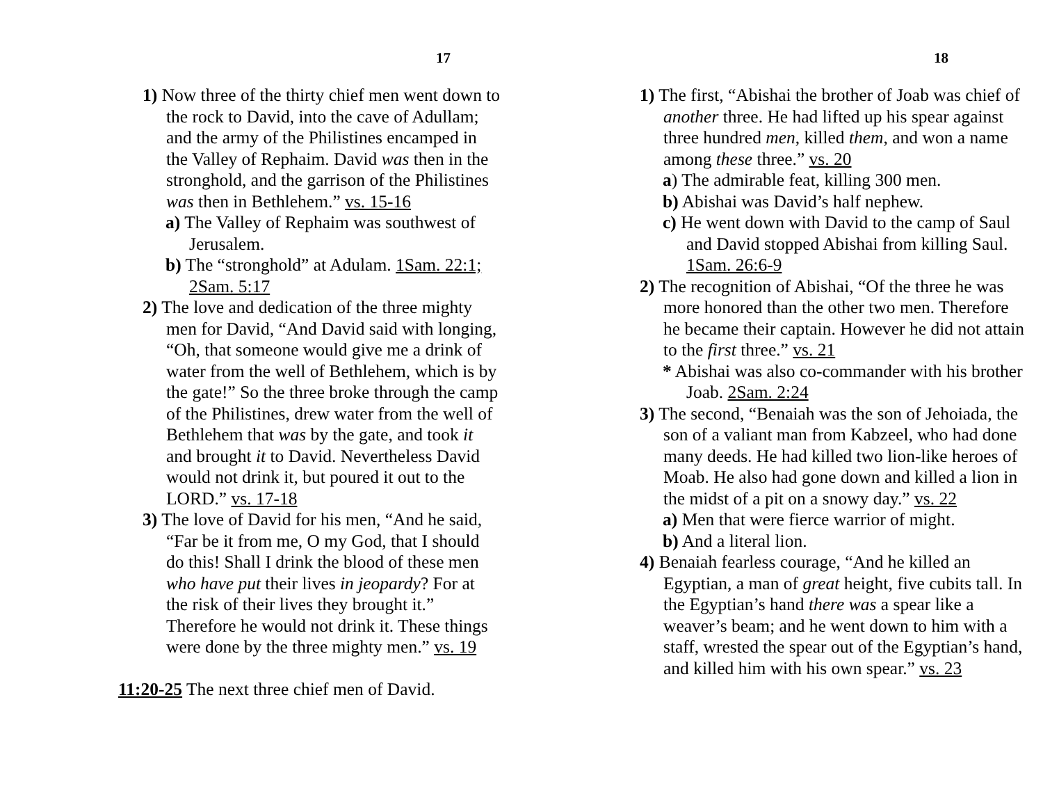17
1) Now three of the thirty chief men went down to the rock to David, into the cave of Adullam; and the army of the Philistines encamped in the Valley of Rephaim. David was then in the stronghold, and the garrison of the Philistines was then in Bethlehem.” vs. 15-16
a) The Valley of Rephaim was southwest of Jerusalem.
b) The “stronghold” at Adulam. 1Sam. 22:1; 2Sam. 5:17
2) The love and dedication of the three mighty men for David, “And David said with longing, “Oh, that someone would give me a drink of water from the well of Bethlehem, which is by the gate!” So the three broke through the camp of the Philistines, drew water from the well of Bethlehem that was by the gate, and took it and brought it to David. Nevertheless David would not drink it, but poured it out to the LORD.” vs. 17-18
3) The love of David for his men, “And he said, “Far be it from me, O my God, that I should do this! Shall I drink the blood of these men who have put their lives in jeopardy? For at the risk of their lives they brought it.” Therefore he would not drink it. These things were done by the three mighty men.” vs. 19
11:20-25 The next three chief men of David.
18
1) The first, “Abishai the brother of Joab was chief of another three. He had lifted up his spear against three hundred men, killed them, and won a name among these three.” vs. 20
a) The admirable feat, killing 300 men.
b) Abishai was David’s half nephew.
c) He went down with David to the camp of Saul and David stopped Abishai from killing Saul. 1Sam. 26:6-9
2) The recognition of Abishai, “Of the three he was more honored than the other two men. Therefore he became their captain. However he did not attain to the first three.” vs. 21
* Abishai was also co-commander with his brother Joab. 2Sam. 2:24
3) The second, “Benaiah was the son of Jehoiada, the son of a valiant man from Kabzeel, who had done many deeds. He had killed two lion-like heroes of Moab. He also had gone down and killed a lion in the midst of a pit on a snowy day.” vs. 22
a) Men that were fierce warrior of might.
b) And a literal lion.
4) Benaiah fearless courage, “And he killed an Egyptian, a man of great height, five cubits tall. In the Egyptian’s hand there was a spear like a weaver’s beam; and he went down to him with a staff, wrested the spear out of the Egyptian’s hand, and killed him with his own spear.” vs. 23